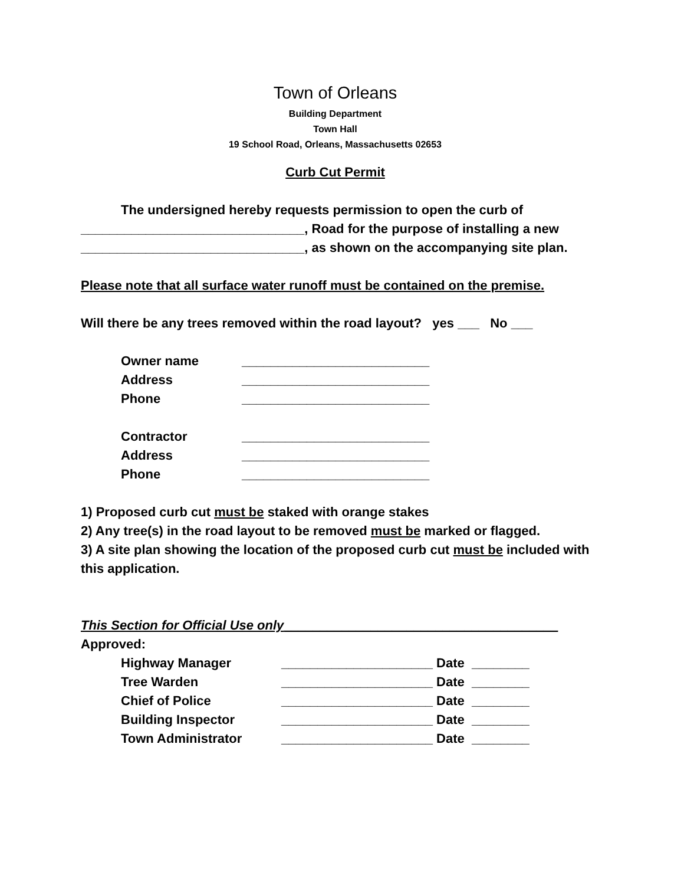Town of Orleans
Building Department
Town Hall
19 School Road, Orleans, Massachusetts 02653
Curb Cut Permit
The undersigned hereby requests permission to open the curb of
_______________________________, Road for the purpose of installing a new
_______________________________, as shown on the accompanying site plan.
Please note that all surface water runoff must be contained on the premise.
Will there be any trees removed within the road layout? yes ___ No ___
Owner name __________________________
Address __________________________
Phone __________________________
Contractor __________________________
Address __________________________
Phone __________________________
1) Proposed curb cut must be staked with orange stakes
2) Any tree(s) in the road layout to be removed must be marked or flagged.
3) A site plan showing the location of the proposed curb cut must be included with this application.
This Section for Official Use only______________________________________
Approved:
Highway Manager _____________________ Date ________
Tree Warden _____________________ Date ________
Chief of Police _____________________ Date ________
Building Inspector _____________________ Date ________
Town Administrator _____________________ Date ________